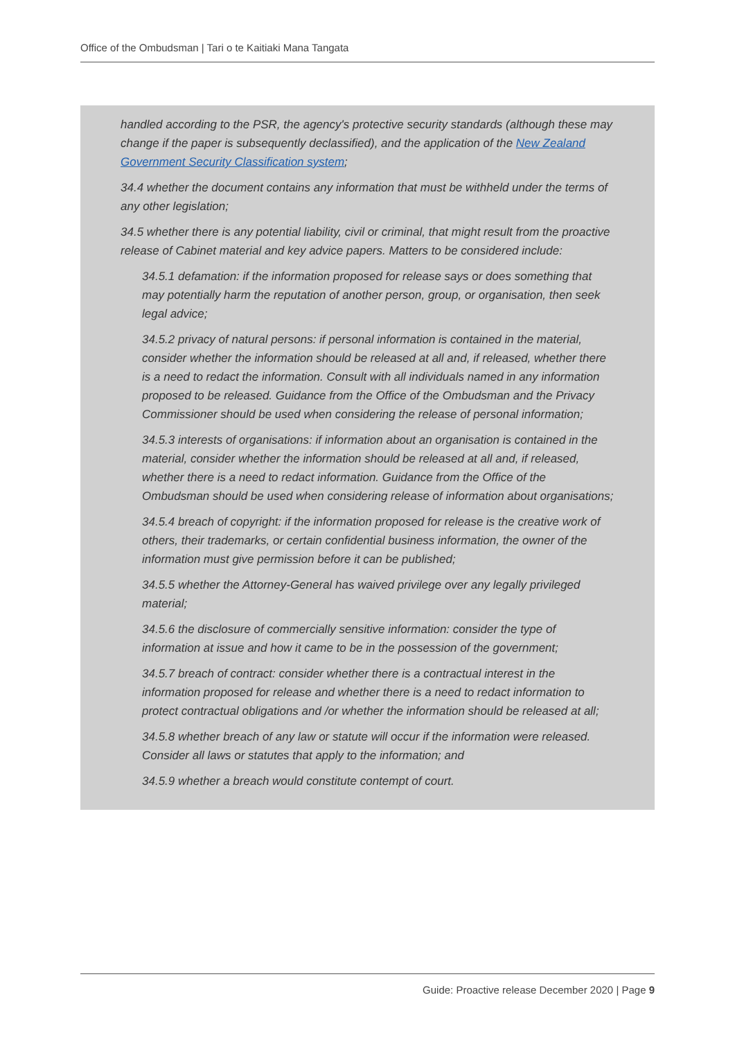Office of the Ombudsman | Tari o te Kaitiaki Mana Tangata
handled according to the PSR, the agency's protective security standards (although these may change if the paper is subsequently declassified), and the application of the New Zealand Government Security Classification system;
34.4 whether the document contains any information that must be withheld under the terms of any other legislation;
34.5 whether there is any potential liability, civil or criminal, that might result from the proactive release of Cabinet material and key advice papers. Matters to be considered include:
34.5.1 defamation: if the information proposed for release says or does something that may potentially harm the reputation of another person, group, or organisation, then seek legal advice;
34.5.2 privacy of natural persons: if personal information is contained in the material, consider whether the information should be released at all and, if released, whether there is a need to redact the information. Consult with all individuals named in any information proposed to be released. Guidance from the Office of the Ombudsman and the Privacy Commissioner should be used when considering the release of personal information;
34.5.3 interests of organisations: if information about an organisation is contained in the material, consider whether the information should be released at all and, if released, whether there is a need to redact information. Guidance from the Office of the Ombudsman should be used when considering release of information about organisations;
34.5.4 breach of copyright: if the information proposed for release is the creative work of others, their trademarks, or certain confidential business information, the owner of the information must give permission before it can be published;
34.5.5 whether the Attorney-General has waived privilege over any legally privileged material;
34.5.6 the disclosure of commercially sensitive information: consider the type of information at issue and how it came to be in the possession of the government;
34.5.7 breach of contract: consider whether there is a contractual interest in the information proposed for release and whether there is a need to redact information to protect contractual obligations and /or whether the information should be released at all;
34.5.8 whether breach of any law or statute will occur if the information were released. Consider all laws or statutes that apply to the information; and
34.5.9 whether a breach would constitute contempt of court.
Guide: Proactive release December 2020 | Page 9